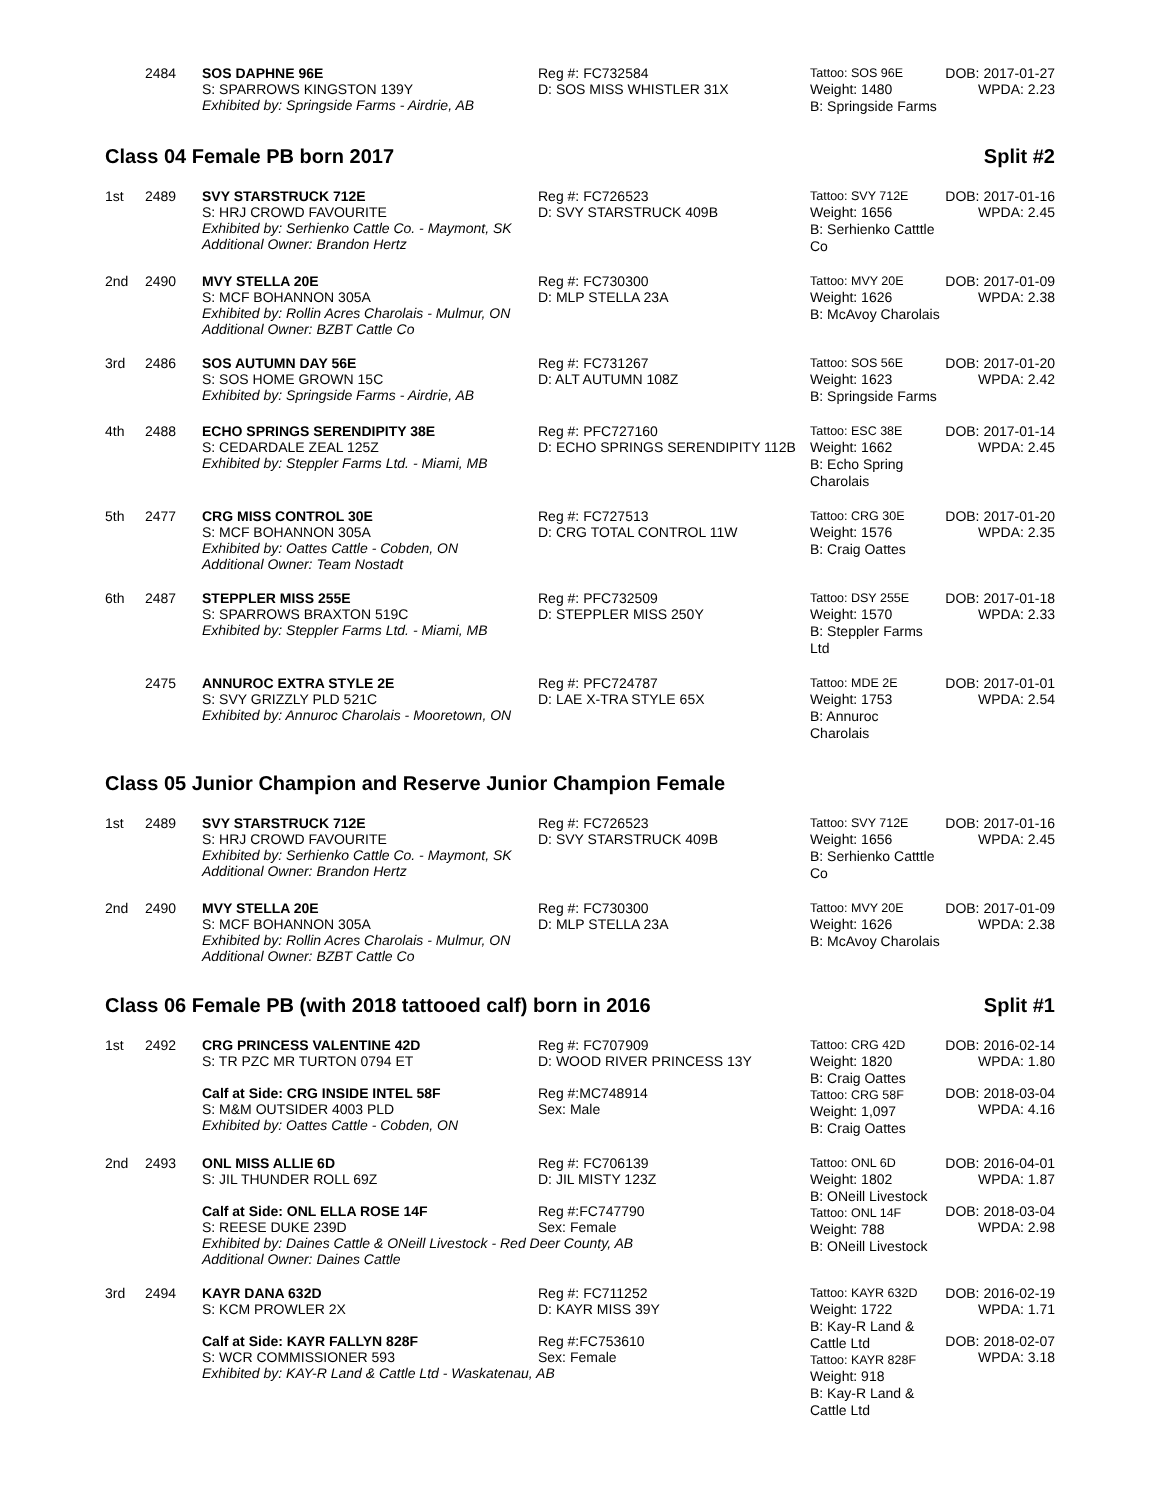| | 2484 | SOS DAPHNE 96E S: SPARROWS KINGSTON 139Y Exhibited by: Springside Farms - Airdrie, AB | Reg #: FC732584 D: SOS MISS WHISTLER 31X | Tattoo: SOS 96E Weight: 1480 B: Springside Farms | DOB: 2017-01-27 WPDA: 2.23 |
Class 04 Female PB born 2017 Split #2
| 1st | 2489 | SVY STARSTRUCK 712E S: HRJ CROWD FAVOURITE Exhibited by: Serhienko Cattle Co. - Maymont, SK Additional Owner: Brandon Hertz | Reg #: FC726523 D: SVY STARSTRUCK 409B | Tattoo: SVY 712E Weight: 1656 B: Serhienko Catttle Co | DOB: 2017-01-16 WPDA: 2.45 |
| 2nd | 2490 | MVY STELLA 20E S: MCF BOHANNON 305A Exhibited by: Rollin Acres Charolais - Mulmur, ON Additional Owner: BZBT Cattle Co | Reg #: FC730300 D: MLP STELLA 23A | Tattoo: MVY 20E Weight: 1626 B: McAvoy Charolais | DOB: 2017-01-09 WPDA: 2.38 |
| 3rd | 2486 | SOS AUTUMN DAY 56E S: SOS HOME GROWN 15C Exhibited by: Springside Farms - Airdrie, AB | Reg #: FC731267 D: ALT AUTUMN 108Z | Tattoo: SOS 56E Weight: 1623 B: Springside Farms | DOB: 2017-01-20 WPDA: 2.42 |
| 4th | 2488 | ECHO SPRINGS SERENDIPITY 38E S: CEDARDALE ZEAL 125Z Exhibited by: Steppler Farms Ltd. - Miami, MB | Reg #: PFC727160 D: ECHO SPRINGS SERENDIPITY 112B | Tattoo: ESC 38E Weight: 1662 B: Echo Spring Charolais | DOB: 2017-01-14 WPDA: 2.45 |
| 5th | 2477 | CRG MISS CONTROL 30E S: MCF BOHANNON 305A Exhibited by: Oattes Cattle - Cobden, ON Additional Owner: Team Nostadt | Reg #: FC727513 D: CRG TOTAL CONTROL 11W | Tattoo: CRG 30E Weight: 1576 B: Craig Oattes | DOB: 2017-01-20 WPDA: 2.35 |
| 6th | 2487 | STEPPLER MISS 255E S: SPARROWS BRAXTON 519C Exhibited by: Steppler Farms Ltd. - Miami, MB | Reg #: PFC732509 D: STEPPLER MISS 250Y | Tattoo: DSY 255E Weight: 1570 B: Steppler Farms Ltd | DOB: 2017-01-18 WPDA: 2.33 |
| | 2475 | ANNUROC EXTRA STYLE 2E S: SVY GRIZZLY PLD 521C Exhibited by: Annuroc Charolais - Mooretown, ON | Reg #: PFC724787 D: LAE X-TRA STYLE 65X | Tattoo: MDE 2E Weight: 1753 B: Annuroc Charolais | DOB: 2017-01-01 WPDA: 2.54 |
Class 05 Junior Champion and Reserve Junior Champion Female
| 1st | 2489 | SVY STARSTRUCK 712E S: HRJ CROWD FAVOURITE Exhibited by: Serhienko Cattle Co. - Maymont, SK Additional Owner: Brandon Hertz | Reg #: FC726523 D: SVY STARSTRUCK 409B | Tattoo: SVY 712E Weight: 1656 B: Serhienko Catttle Co | DOB: 2017-01-16 WPDA: 2.45 |
| 2nd | 2490 | MVY STELLA 20E S: MCF BOHANNON 305A Exhibited by: Rollin Acres Charolais - Mulmur, ON Additional Owner: BZBT Cattle Co | Reg #: FC730300 D: MLP STELLA 23A | Tattoo: MVY 20E Weight: 1626 B: McAvoy Charolais | DOB: 2017-01-09 WPDA: 2.38 |
Class 06 Female PB (with 2018 tattooed calf) born in 2016 Split #1
| 1st | 2492 | CRG PRINCESS VALENTINE 42D S: TR PZC MR TURTON 0794 ET Calf at Side: CRG INSIDE INTEL 58F S: M&M OUTSIDER 4003 PLD Exhibited by: Oattes Cattle - Cobden, ON | Reg #: FC707909 D: WOOD RIVER PRINCESS 13Y Reg #:MC748914 Sex: Male | Tattoo: CRG 42D Weight: 1820 B: Craig Oattes Tattoo: CRG 58F Weight: 1,097 B: Craig Oattes | DOB: 2016-02-14 WPDA: 1.80 DOB: 2018-03-04 WPDA: 4.16 |
| 2nd | 2493 | ONL MISS ALLIE 6D S: JIL THUNDER ROLL 69Z Calf at Side: ONL ELLA ROSE 14F S: REESE DUKE 239D Reg #: FC706139 D: JIL MISTY 123Z Reg #:FC747790 Sex: Female Exhibited by: Daines Cattle & ONeill Livestock - Red Deer County, AB Additional Owner: Daines Cattle | | Tattoo: ONL 6D Weight: 1802 B: ONeill Livestock Tattoo: ONL 14F Weight: 788 B: ONeill Livestock | DOB: 2016-04-01 WPDA: 1.87 DOB: 2018-03-04 WPDA: 2.98 |
| 3rd | 2494 | KAYR DANA 632D S: KCM PROWLER 2X Calf at Side: KAYR FALLYN 828F S: WCR COMMISSIONER 593 Reg #: FC711252 D: KAYR MISS 39Y Reg #:FC753610 Sex: Female Exhibited by: KAY-R Land & Cattle Ltd - Waskatenau, AB | | Tattoo: KAYR 632D Weight: 1722 B: Kay-R Land & Cattle Ltd Tattoo: KAYR 828F Weight: 918 B: Kay-R Land & Cattle Ltd | DOB: 2016-02-19 WPDA: 1.71 DOB: 2018-02-07 WPDA: 3.18 |